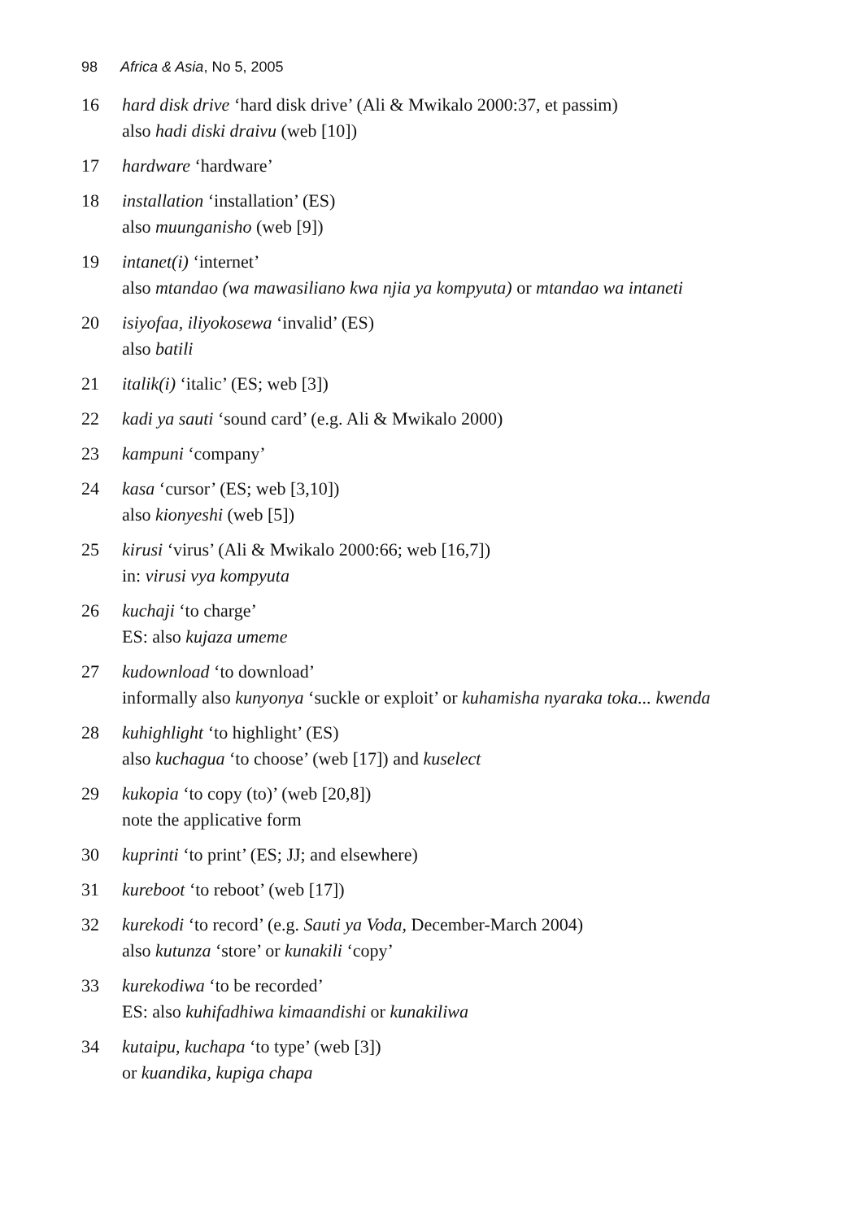98 Africa & Asia, No 5, 2005
16 hard disk drive ‘hard disk drive’ (Ali & Mwikalo 2000:37, et passim)
also hadi diski draivu (web [10])
17 hardware ‘hardware’
18 installation ‘installation’ (ES)
also muunganisho (web [9])
19 intanet(i) ‘internet’
also mtandao (wa mawasiliano kwa njia ya kompyuta) or mtandao wa intaneti
20 isiyofaa, iliyokosewa ‘invalid’ (ES)
also batili
21 italik(i) ‘italic’ (ES; web [3])
22 kadi ya sauti ‘sound card’ (e.g. Ali & Mwikalo 2000)
23 kampuni ‘company’
24 kasa ‘cursor’ (ES; web [3,10])
also kionyeshi (web [5])
25 kirusi ‘virus’ (Ali & Mwikalo 2000:66; web [16,7])
in: virusi vya kompyuta
26 kuchaji ‘to charge’
ES: also kujaza umeme
27 kudownload ‘to download’
informally also kunyonya ‘suckle or exploit’ or kuhamisha nyaraka toka... kwenda
28 kuhighlight ‘to highlight’ (ES)
also kuchagua ‘to choose’ (web [17]) and kuselect
29 kukopia ‘to copy (to)’ (web [20,8])
note the applicative form
30 kuprinti ‘to print’ (ES; JJ; and elsewhere)
31 kureboot ‘to reboot’ (web [17])
32 kurekodi ‘to record’ (e.g. Sauti ya Voda, December-March 2004)
also kutunza ‘store’ or kunakili ‘copy’
33 kurekodiwa ‘to be recorded’
ES: also kuhifadhiwa kimaandishi or kunakiliwa
34 kutaipu, kuchapa ‘to type’ (web [3])
or kuandika, kupiga chapa